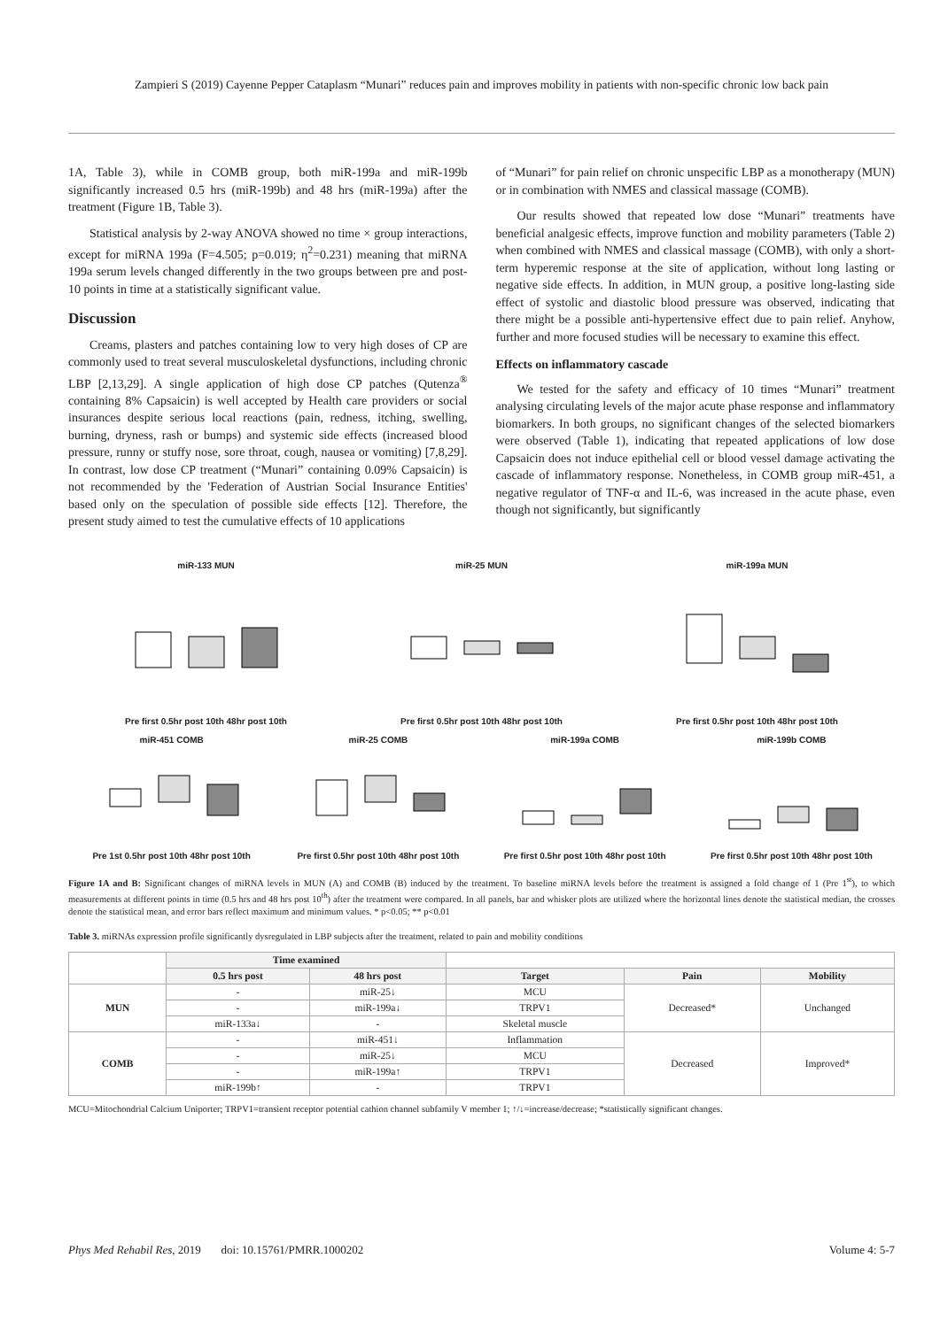Zampieri S (2019) Cayenne Pepper Cataplasm “Munari” reduces pain and improves mobility in patients with non-specific chronic low back pain
1A, Table 3), while in COMB group, both miR-199a and miR-199b significantly increased 0.5 hrs (miR-199b) and 48 hrs (miR-199a) after the treatment (Figure 1B, Table 3).
Statistical analysis by 2-way ANOVA showed no time × group interactions, except for miRNA 199a (F=4.505; p=0.019; η<sup>2</sup>=0.231) meaning that miRNA 199a serum levels changed differently in the two groups between pre and post-10 points in time at a statistically significant value.
Discussion
Creams, plasters and patches containing low to very high doses of CP are commonly used to treat several musculoskeletal dysfunctions, including chronic LBP [2,13,29]. A single application of high dose CP patches (Qutenza<sup>®</sup> containing 8% Capsaicin) is well accepted by Health care providers or social insurances despite serious local reactions (pain, redness, itching, swelling, burning, dryness, rash or bumps) and systemic side effects (increased blood pressure, runny or stuffy nose, sore throat, cough, nausea or vomiting) [7,8,29]. In contrast, low dose CP treatment (“Munari” containing 0.09% Capsaicin) is not recommended by the 'Federation of Austrian Social Insurance Entities' based only on the speculation of possible side effects [12]. Therefore, the present study aimed to test the cumulative effects of 10 applications
of “Munari” for pain relief on chronic unspecific LBP as a monotherapy (MUN) or in combination with NMES and classical massage (COMB).
Our results showed that repeated low dose “Munari” treatments have beneficial analgesic effects, improve function and mobility parameters (Table 2) when combined with NMES and classical massage (COMB), with only a short-term hyperemic response at the site of application, without long lasting or negative side effects. In addition, in MUN group, a positive long-lasting side effect of systolic and diastolic blood pressure was observed, indicating that there might be a possible anti-hypertensive effect due to pain relief. Anyhow, further and more focused studies will be necessary to examine this effect.
Effects on inflammatory cascade
We tested for the safety and efficacy of 10 times “Munari” treatment analysing circulating levels of the major acute phase response and inflammatory biomarkers. In both groups, no significant changes of the selected biomarkers were observed (Table 1), indicating that repeated applications of low dose Capsaicin does not induce epithelial cell or blood vessel damage activating the cascade of inflammatory response. Nonetheless, in COMB group miR-451, a negative regulator of TNF-α and IL-6, was increased in the acute phase, even though not significantly, but significantly
miR-133 MUNPre first 0.5hr post 10th 48hr post 10th
miR-25 MUNPre first 0.5hr post 10th 48hr post 10th
miR-199a MUNPre first 0.5hr post 10th 48hr post 10th
miR-451 COMBPre 1st 0.5hr post 10th 48hr post 10th
miR-25 COMBPre first 0.5hr post 10th 48hr post 10th
miR-199a COMBPre first 0.5hr post 10th 48hr post 10th
miR-199b COMBPre first 0.5hr post 10th 48hr post 10th
Figure 1A and B: Significant changes of miRNA levels in MUN (A) and COMB (B) induced by the treatment. To baseline miRNA levels before the treatment is assigned a fold change of 1 (Pre 1<sup>st</sup>), to which measurements at different points in time (0.5 hrs and 48 hrs post 10<sup>th</sup>) after the treatment were compared. In all panels, bar and whisker plots are utilized where the horizontal lines denote the statistical median, the crosses denote the statistical mean, and error bars reflect maximum and minimum values. * p<0.05; ** p<0.01
Table 3. miRNAs expression profile significantly dysregulated in LBP subjects after the treatment, related to pain and mobility conditions
| | Time examined | | | | |
| --- | --- | --- | --- | --- | --- |
| | 0.5 hrs post | 48 hrs post | Target | Pain | Mobility |
| MUN | - | miR-25↓ | MCU | Decreased* | Unchanged |
| | - | miR-199a↓ | TRPV1 | | |
| | miR-133a↓ | - | Skeletal muscle | | |
| COMB | - | miR-451↓ | Inflammation | Decreased | Improved* |
| | - | miR-25↓ | MCU | | |
| | - | miR-199a↑ | TRPV1 | | |
| | miR-199b↑ | - | TRPV1 | | |
MCU=Mitochondrial Calcium Uniporter; TRPV1=transient receptor potential cathion channel subfamily V member 1; ↑/↓=increase/decrease; *statistically significant changes.
Phys Med Rehabil Res, 2019 doi: 10.15761/PMRR.1000202 Volume 4: 5-7